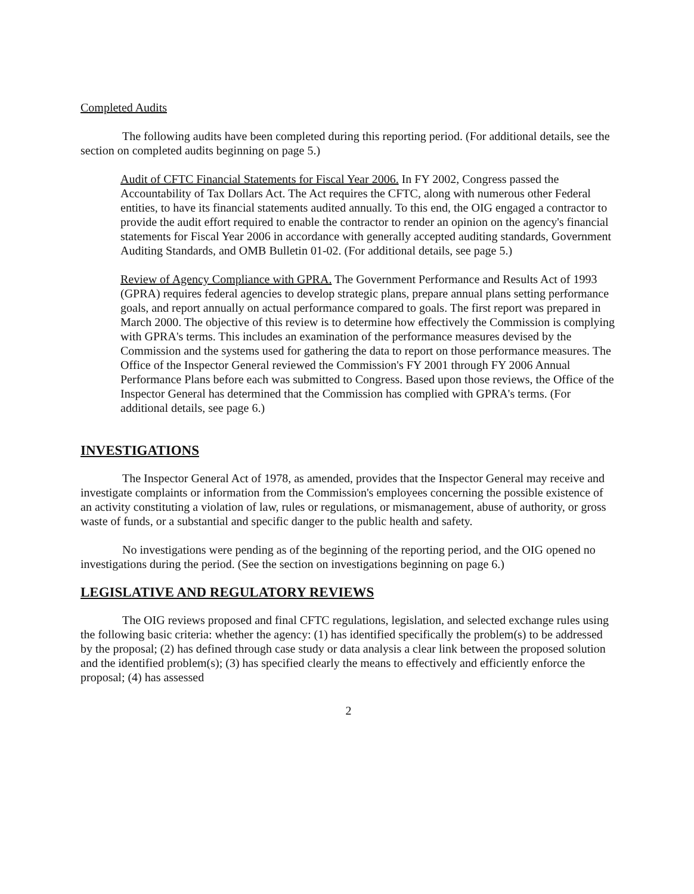Completed Audits
The following audits have been completed during this reporting period. (For additional details, see the section on completed audits beginning on page 5.)
Audit of CFTC Financial Statements for Fiscal Year 2006. In FY 2002, Congress passed the Accountability of Tax Dollars Act. The Act requires the CFTC, along with numerous other Federal entities, to have its financial statements audited annually. To this end, the OIG engaged a contractor to provide the audit effort required to enable the contractor to render an opinion on the agency's financial statements for Fiscal Year 2006 in accordance with generally accepted auditing standards, Government Auditing Standards, and OMB Bulletin 01-02. (For additional details, see page 5.)
Review of Agency Compliance with GPRA. The Government Performance and Results Act of 1993 (GPRA) requires federal agencies to develop strategic plans, prepare annual plans setting performance goals, and report annually on actual performance compared to goals. The first report was prepared in March 2000. The objective of this review is to determine how effectively the Commission is complying with GPRA's terms. This includes an examination of the performance measures devised by the Commission and the systems used for gathering the data to report on those performance measures. The Office of the Inspector General reviewed the Commission's FY 2001 through FY 2006 Annual Performance Plans before each was submitted to Congress. Based upon those reviews, the Office of the Inspector General has determined that the Commission has complied with GPRA's terms. (For additional details, see page 6.)
INVESTIGATIONS
The Inspector General Act of 1978, as amended, provides that the Inspector General may receive and investigate complaints or information from the Commission's employees concerning the possible existence of an activity constituting a violation of law, rules or regulations, or mismanagement, abuse of authority, or gross waste of funds, or a substantial and specific danger to the public health and safety.
No investigations were pending as of the beginning of the reporting period, and the OIG opened no investigations during the period. (See the section on investigations beginning on page 6.)
LEGISLATIVE AND REGULATORY REVIEWS
The OIG reviews proposed and final CFTC regulations, legislation, and selected exchange rules using the following basic criteria: whether the agency: (1) has identified specifically the problem(s) to be addressed by the proposal; (2) has defined through case study or data analysis a clear link between the proposed solution and the identified problem(s); (3) has specified clearly the means to effectively and efficiently enforce the proposal; (4) has assessed
2